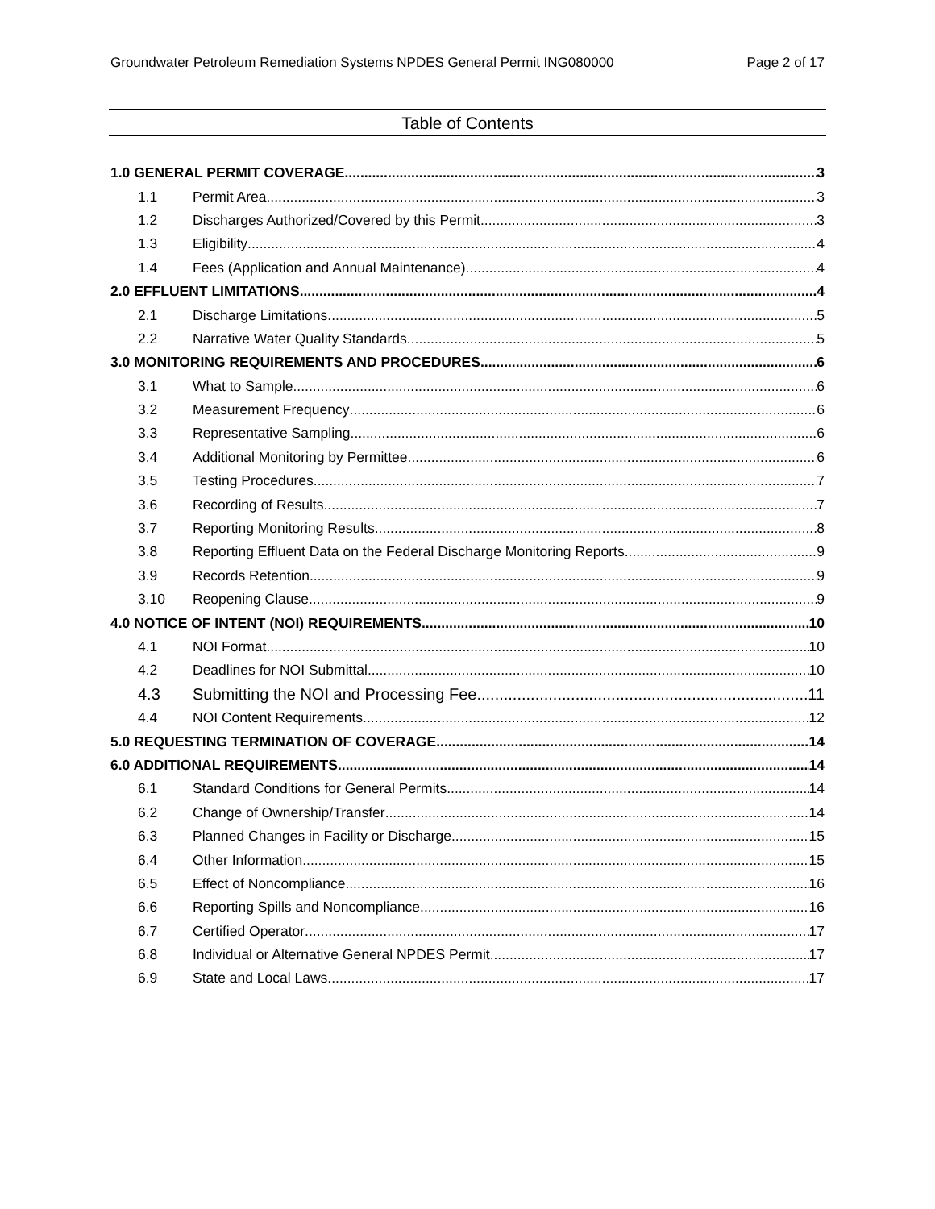Groundwater Petroleum Remediation Systems NPDES General Permit ING080000 Page 2 of 17
Table of Contents
1.0 GENERAL PERMIT COVERAGE 3
1.1 Permit Area 3
1.2 Discharges Authorized/Covered by this Permit 3
1.3 Eligibility 4
1.4 Fees (Application and Annual Maintenance) 4
2.0 EFFLUENT LIMITATIONS 4
2.1 Discharge Limitations 5
2.2 Narrative Water Quality Standards 5
3.0 MONITORING REQUIREMENTS AND PROCEDURES 6
3.1 What to Sample 6
3.2 Measurement Frequency 6
3.3 Representative Sampling 6
3.4 Additional Monitoring by Permittee 6
3.5 Testing Procedures 7
3.6 Recording of Results 7
3.7 Reporting Monitoring Results 8
3.8 Reporting Effluent Data on the Federal Discharge Monitoring Reports 9
3.9 Records Retention 9
3.10 Reopening Clause 9
4.0 NOTICE OF INTENT (NOI) REQUIREMENTS 10
4.1 NOI Format 10
4.2 Deadlines for NOI Submittal 10
4.3 Submitting the NOI and Processing Fee 11
4.4 NOI Content Requirements 12
5.0 REQUESTING TERMINATION OF COVERAGE 14
6.0 ADDITIONAL REQUIREMENTS 14
6.1 Standard Conditions for General Permits 14
6.2 Change of Ownership/Transfer 14
6.3 Planned Changes in Facility or Discharge 15
6.4 Other Information 15
6.5 Effect of Noncompliance 16
6.6 Reporting Spills and Noncompliance 16
6.7 Certified Operator 17
6.8 Individual or Alternative General NPDES Permit 17
6.9 State and Local Laws 17